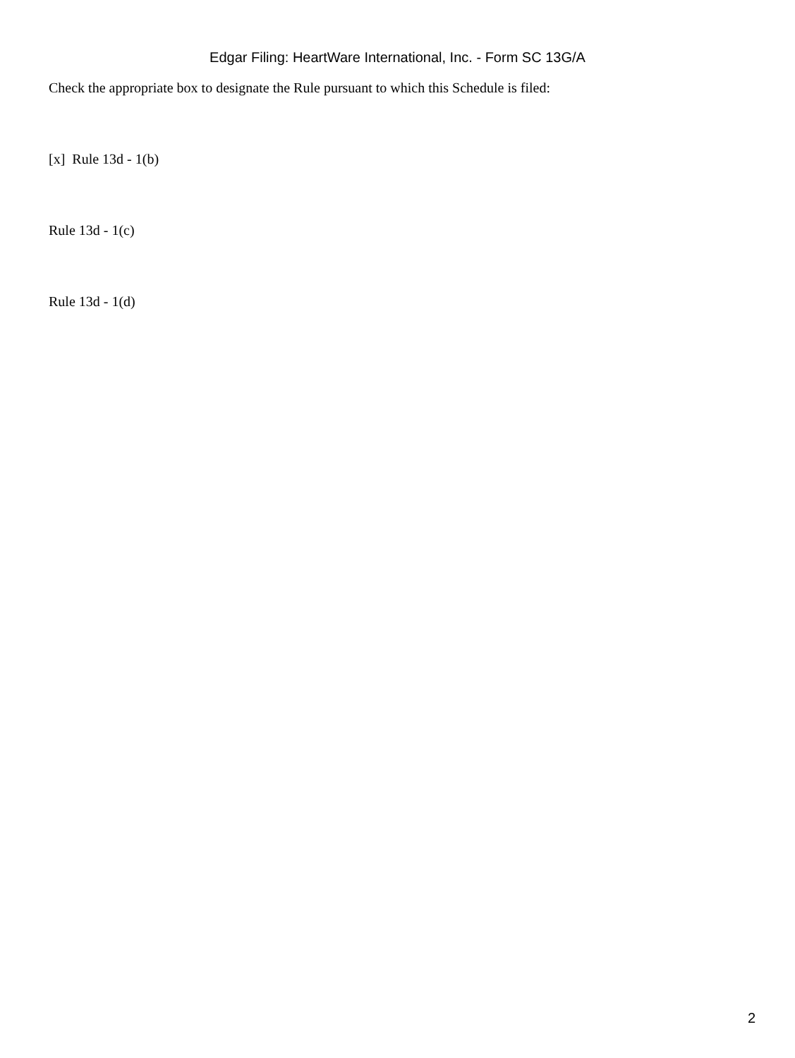Edgar Filing: HeartWare International, Inc. - Form SC 13G/A
Check the appropriate box to designate the Rule pursuant to which this Schedule is filed:
[x] Rule 13d - 1(b)
Rule 13d - 1(c)
Rule 13d - 1(d)
2